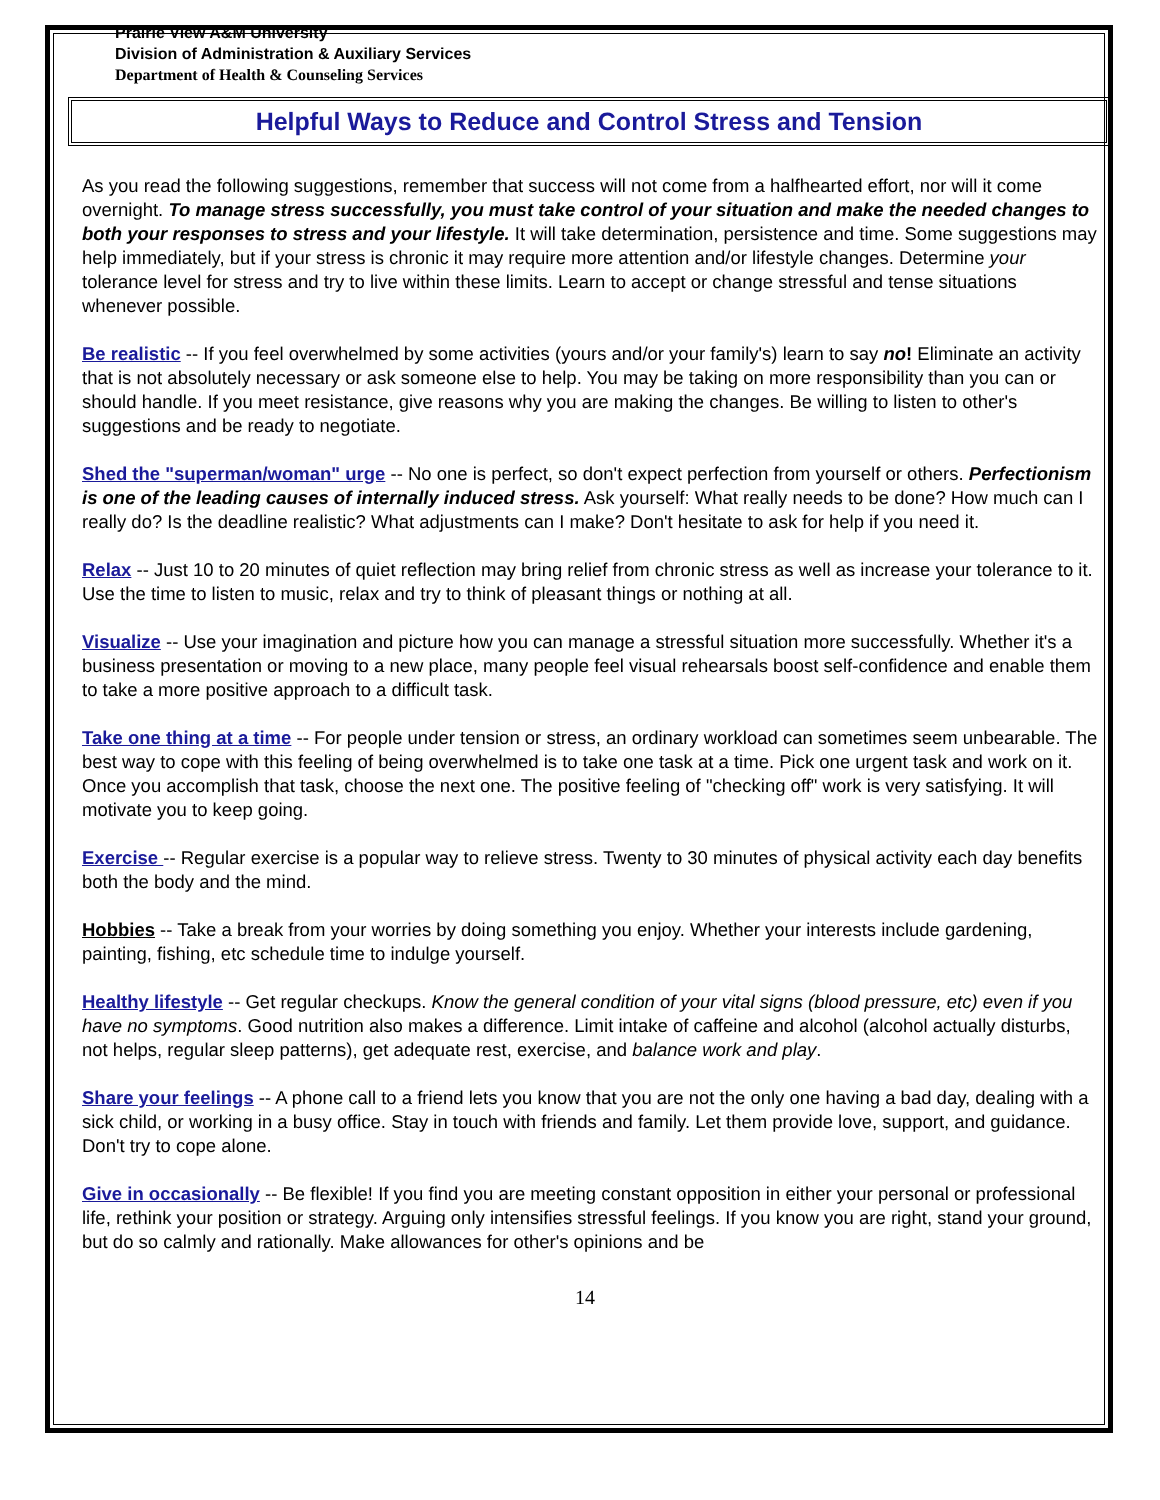Prairie View A&M University
Division of Administration & Auxiliary Services
Department of Health & Counseling Services
Helpful Ways to Reduce and Control Stress and Tension
As you read the following suggestions, remember that success will not come from a halfhearted effort, nor will it come overnight. To manage stress successfully, you must take control of your situation and make the needed changes to both your responses to stress and your lifestyle. It will take determination, persistence and time. Some suggestions may help immediately, but if your stress is chronic it may require more attention and/or lifestyle changes. Determine your tolerance level for stress and try to live within these limits. Learn to accept or change stressful and tense situations whenever possible.
Be realistic -- If you feel overwhelmed by some activities (yours and/or your family's) learn to say no! Eliminate an activity that is not absolutely necessary or ask someone else to help. You may be taking on more responsibility than you can or should handle. If you meet resistance, give reasons why you are making the changes. Be willing to listen to other's suggestions and be ready to negotiate.
Shed the "superman/woman" urge -- No one is perfect, so don't expect perfection from yourself or others. Perfectionism is one of the leading causes of internally induced stress. Ask yourself: What really needs to be done? How much can I really do? Is the deadline realistic? What adjustments can I make? Don't hesitate to ask for help if you need it.
Relax -- Just 10 to 20 minutes of quiet reflection may bring relief from chronic stress as well as increase your tolerance to it. Use the time to listen to music, relax and try to think of pleasant things or nothing at all.
Visualize -- Use your imagination and picture how you can manage a stressful situation more successfully. Whether it's a business presentation or moving to a new place, many people feel visual rehearsals boost self-confidence and enable them to take a more positive approach to a difficult task.
Take one thing at a time -- For people under tension or stress, an ordinary workload can sometimes seem unbearable. The best way to cope with this feeling of being overwhelmed is to take one task at a time. Pick one urgent task and work on it. Once you accomplish that task, choose the next one. The positive feeling of "checking off" work is very satisfying. It will motivate you to keep going.
Exercise -- Regular exercise is a popular way to relieve stress. Twenty to 30 minutes of physical activity each day benefits both the body and the mind.
Hobbies -- Take a break from your worries by doing something you enjoy. Whether your interests include gardening, painting, fishing, etc schedule time to indulge yourself.
Healthy lifestyle -- Get regular checkups. Know the general condition of your vital signs (blood pressure, etc) even if you have no symptoms. Good nutrition also makes a difference. Limit intake of caffeine and alcohol (alcohol actually disturbs, not helps, regular sleep patterns), get adequate rest, exercise, and balance work and play.
Share your feelings -- A phone call to a friend lets you know that you are not the only one having a bad day, dealing with a sick child, or working in a busy office. Stay in touch with friends and family. Let them provide love, support, and guidance. Don't try to cope alone.
Give in occasionally -- Be flexible! If you find you are meeting constant opposition in either your personal or professional life, rethink your position or strategy. Arguing only intensifies stressful feelings. If you know you are right, stand your ground, but do so calmly and rationally. Make allowances for other's opinions and be
14